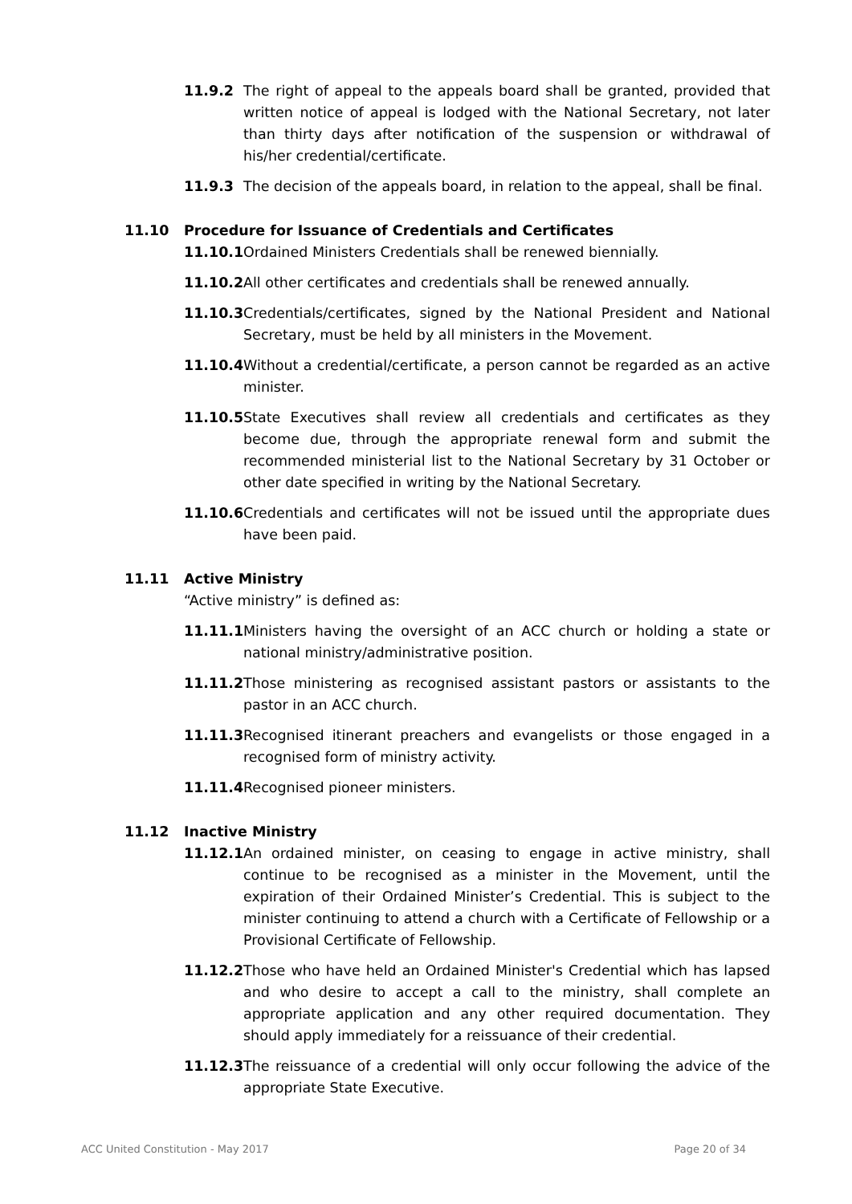11.9.2 The right of appeal to the appeals board shall be granted, provided that written notice of appeal is lodged with the National Secretary, not later than thirty days after notification of the suspension or withdrawal of his/her credential/certificate.
11.9.3 The decision of the appeals board, in relation to the appeal, shall be final.
11.10 Procedure for Issuance of Credentials and Certificates
11.10.1 Ordained Ministers Credentials shall be renewed biennially.
11.10.2 All other certificates and credentials shall be renewed annually.
11.10.3 Credentials/certificates, signed by the National President and National Secretary, must be held by all ministers in the Movement.
11.10.4 Without a credential/certificate, a person cannot be regarded as an active minister.
11.10.5 State Executives shall review all credentials and certificates as they become due, through the appropriate renewal form and submit the recommended ministerial list to the National Secretary by 31 October or other date specified in writing by the National Secretary.
11.10.6 Credentials and certificates will not be issued until the appropriate dues have been paid.
11.11 Active Ministry
“Active ministry” is defined as:
11.11.1 Ministers having the oversight of an ACC church or holding a state or national ministry/administrative position.
11.11.2 Those ministering as recognised assistant pastors or assistants to the pastor in an ACC church.
11.11.3 Recognised itinerant preachers and evangelists or those engaged in a recognised form of ministry activity.
11.11.4 Recognised pioneer ministers.
11.12 Inactive Ministry
11.12.1 An ordained minister, on ceasing to engage in active ministry, shall continue to be recognised as a minister in the Movement, until the expiration of their Ordained Minister’s Credential. This is subject to the minister continuing to attend a church with a Certificate of Fellowship or a Provisional Certificate of Fellowship.
11.12.2 Those who have held an Ordained Minister's Credential which has lapsed and who desire to accept a call to the ministry, shall complete an appropriate application and any other required documentation. They should apply immediately for a reissuance of their credential.
11.12.3 The reissuance of a credential will only occur following the advice of the appropriate State Executive.
ACC United Constitution - May 2017 Page 20 of 34